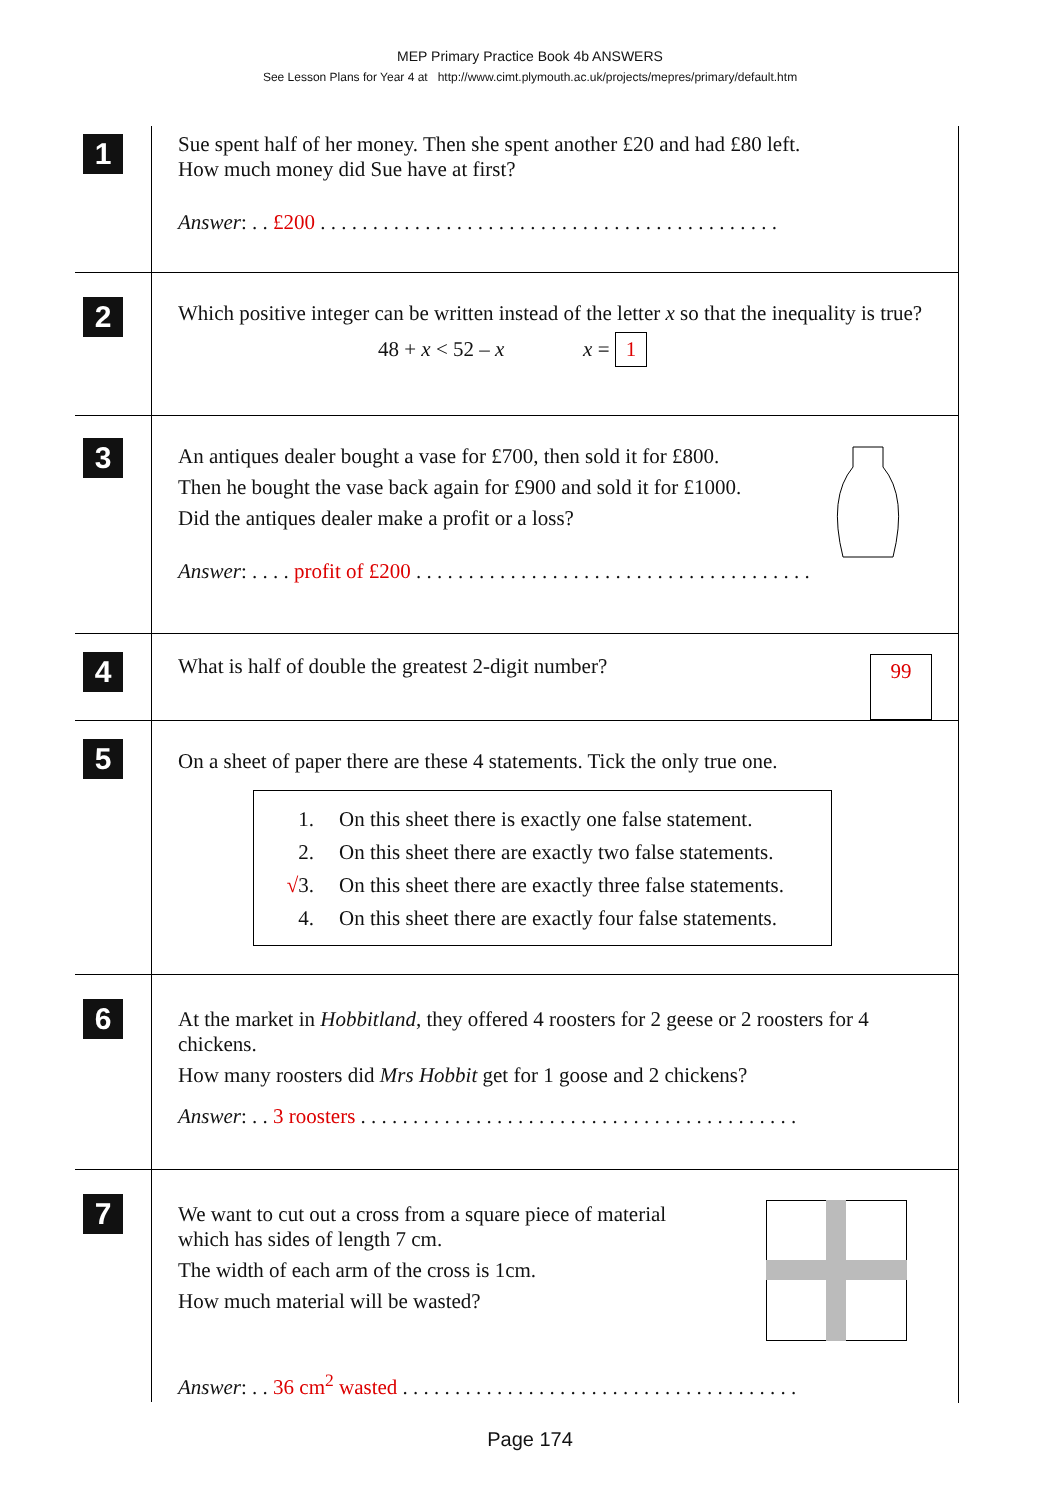MEP Primary Practice Book 4b ANSWERS
See Lesson Plans for Year 4 at http://www.cimt.plymouth.ac.uk/projects/mepres/primary/default.htm
1
Sue spent half of her money. Then she spent another £20 and had £80 left.
How much money did Sue have at first?
Answer: . . £200 . . . . . . . . . . . . . . . . . . . . . . . . . . . . . . . . . . . . . . . . . . . .
2
Which positive integer can be written instead of the letter x so that the inequality is true?
48 + x < 52 – x x = 1
3
An antiques dealer bought a vase for £700, then sold it for £800.
Then he bought the vase back again for £900 and sold it for £1000.
Did the antiques dealer make a profit or a loss?
Answer: . . . . profit of £200 . . . . . . . . . . . . . . . . . . . . . . . . . . . . . . . . . . . . . .
4
What is half of double the greatest 2-digit number? 99
5
On a sheet of paper there are these 4 statements. Tick the only true one.
1. On this sheet there is exactly one false statement.
2. On this sheet there are exactly two false statements.
√3. On this sheet there are exactly three false statements.
4. On this sheet there are exactly four false statements.
6
At the market in Hobbitland, they offered 4 roosters for 2 geese or 2 roosters for 4 chickens.
How many roosters did Mrs Hobbit get for 1 goose and 2 chickens?
Answer: . . 3 roosters . . . . . . . . . . . . . . . . . . . . . . . . . . . . . . . . . . . . . . . . . .
7
We want to cut out a cross from a square piece of material
which has sides of length 7 cm.
The width of each arm of the cross is 1cm.
How much material will be wasted?
Answer: . . 36 cm<sup>2</sup> wasted . . . . . . . . . . . . . . . . . . . . . . . . . . . . . . . . . . . . . .
Page 174